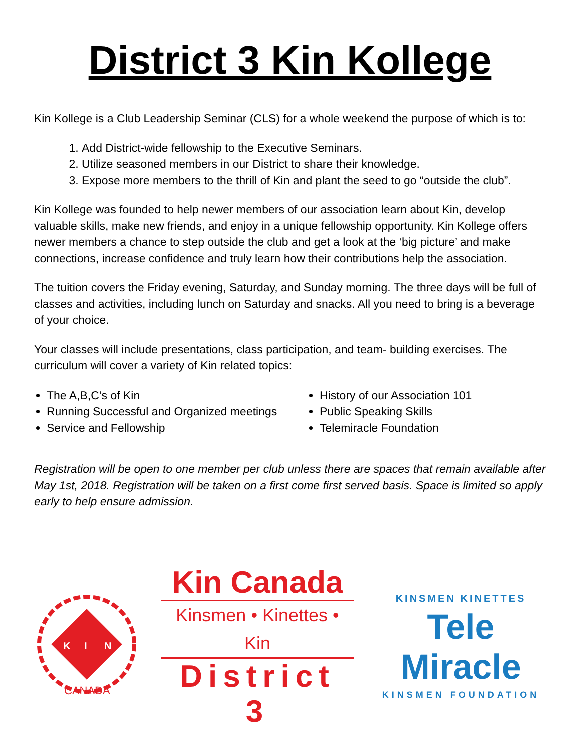District 3 Kin Kollege
Kin Kollege is a Club Leadership Seminar (CLS) for a whole weekend the purpose of which is to:
1. Add District-wide fellowship to the Executive Seminars.
2. Utilize seasoned members in our District to share their knowledge.
3. Expose more members to the thrill of Kin and plant the seed to go “outside the club”.
Kin Kollege was founded to help newer members of our association learn about Kin, develop valuable skills, make new friends, and enjoy in a unique fellowship opportunity. Kin Kollege offers newer members a chance to step outside the club and get a look at the ‘big picture’ and make connections, increase confidence and truly learn how their contributions help the association.
The tuition covers the Friday evening, Saturday, and Sunday morning. The three days will be full of classes and activities, including lunch on Saturday and snacks. All you need to bring is a beverage of your choice.
Your classes will include presentations, class participation, and team- building exercises. The curriculum will cover a variety of Kin related topics:
The A,B,C’s of Kin
Running Successful and Organized meetings
Service and Fellowship
History of our Association 101
Public Speaking Skills
Telemiracle Foundation
Registration will be open to one member per club unless there are spaces that remain available after May 1st, 2018. Registration will be taken on a first come first served basis. Space is limited so apply early to help ensure admission.
K
I
N
CANADA
Kin Canada
Kinsmen • Kinettes • Kin
District 3
KINSMEN KINETTES
Tele
Miracle
KINSMEN FOUNDATION